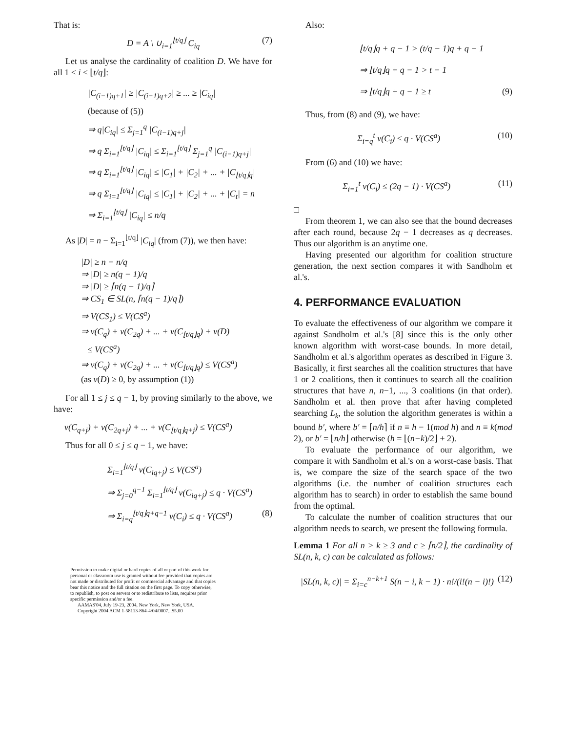That is:
D = A \ ∪<sub>i=1</sub><sup>⌊t/q⌋</sup> C<sub>iq</sub> (7)
Let us analyse the cardinality of coalition D. We have for all 1 ≤ i ≤ ⌊t/q⌋:
|C<sub>(i−1)q+1</sub>| ≥ |C<sub>(i−1)q+2</sub>| ≥ ... ≥ |C<sub>iq</sub>|
(because of (5))
⇒ q|C<sub>iq</sub>| ≤ Σ<sub>j=1</sub><sup>q</sup> |C<sub>(i−1)q+j</sub>|
⇒ q Σ<sub>i=1</sub><sup>⌊t/q⌋</sup> |C<sub>iq</sub>| ≤ Σ<sub>i=1</sub><sup>⌊t/q⌋</sup> Σ<sub>j=1</sub><sup>q</sup> |C<sub>(i−1)q+j</sub>|
⇒ q Σ<sub>i=1</sub><sup>⌊t/q⌋</sup> |C<sub>iq</sub>| ≤ |C<sub>1</sub>| + |C<sub>2</sub>| + ... + |C<sub>⌊t/q⌋q</sub>|
⇒ q Σ<sub>i=1</sub><sup>⌊t/q⌋</sup> |C<sub>iq</sub>| ≤ |C<sub>1</sub>| + |C<sub>2</sub>| + ... + |C<sub>t</sub>| = n
⇒ Σ<sub>i=1</sub><sup>⌊t/q⌋</sup> |C<sub>iq</sub>| ≤ n/q
As |D| = n − Σ<sub>i=1</sub><sup>⌊t/q⌋</sup> |C<sub>iq</sub>| (from (7)), we then have:
|D| ≥ n − n/q
⇒ |D| ≥ n(q − 1)/q
⇒ |D| ≥ ⌈n(q − 1)/q⌉
⇒ CS<sub>1</sub> ∈ SL(n, ⌈n(q − 1)/q⌉)
⇒ V(CS<sub>1</sub>) ≤ V(CS<sup>a</sup>)
⇒ v(C<sub>q</sub>) + v(C<sub>2q</sub>) + ... + v(C<sub>⌊t/q⌋q</sub>) + v(D)
≤ V(CS<sup>a</sup>)
⇒ v(C<sub>q</sub>) + v(C<sub>2q</sub>) + ... + v(C<sub>⌊t/q⌋q</sub>) ≤ V(CS<sup>a</sup>)
(as v(D) ≥ 0, by assumption (1))
For all 1 ≤ j ≤ q − 1, by proving similarly to the above, we have:
v(C<sub>q+j</sub>) + v(C<sub>2q+j</sub>) + ... + v(C<sub>⌊t/q⌋q+j</sub>) ≤ V(CS<sup>a</sup>)
Thus for all 0 ≤ j ≤ q − 1, we have:
Σ<sub>i=1</sub><sup>⌊t/q⌋</sup> v(C<sub>iq+j</sub>) ≤ V(CS<sup>a</sup>)
⇒ Σ<sub>j=0</sub><sup>q−1</sup> Σ<sub>i=1</sub><sup>⌊t/q⌋</sup> v(C<sub>iq+j</sub>) ≤ q · V(CS<sup>a</sup>)
⇒ Σ<sub>i=q</sub><sup>⌊t/q⌋q+q−1</sup> v(C<sub>i</sub>) ≤ q · V(CS<sup>a</sup>) (8)
Permission to make digital or hard copies of all or part of this work for personal or classroom use is granted without fee provided that copies are not made or distributed for profit or commercial advantage and that copies bear this notice and the full citation on the first page. To copy otherwise, to republish, to post on servers or to redistribute to lists, requires prior specific permission and/or a fee.
AAMAS'04, July 19-23, 2004, New York, New York, USA.
Copyright 2004 ACM 1-58113-864-4/04/0007...$5.00
Also:
⌊t/q⌋q + q − 1 > (t/q − 1)q + q − 1
⇒ ⌊t/q⌋q + q − 1 > t − 1
⇒ ⌊t/q⌋q + q − 1 ≥ t (9)
Thus, from (8) and (9), we have:
Σ<sub>i=q</sub><sup>t</sup> v(C<sub>i</sub>) ≤ q · V(CS<sup>a</sup>) (10)
From (6) and (10) we have:
Σ<sub>i=1</sub><sup>t</sup> v(C<sub>i</sub>) ≤ (2q − 1) · V(CS<sup>a</sup>) (11)
□
From theorem 1, we can also see that the bound decreases after each round, because 2q − 1 decreases as q decreases. Thus our algorithm is an anytime one.
Having presented our algorithm for coalition structure generation, the next section compares it with Sandholm et al.'s.
4. PERFORMANCE EVALUATION
To evaluate the effectiveness of our algorithm we compare it against Sandholm et al.'s [8] since this is the only other known algorithm with worst-case bounds. In more detail, Sandholm et al.'s algorithm operates as described in Figure 3. Basically, it first searches all the coalition structures that have 1 or 2 coalitions, then it continues to search all the coalition structures that have n, n−1, ..., 3 coalitions (in that order). Sandholm et al. then prove that after having completed searching L<sub>k</sub>, the solution the algorithm generates is within a bound b′, where b′ = ⌈n/h⌉ if n ≡ h − 1(mod h) and n ≡ k(mod 2), or b′ = ⌊n/h⌋ otherwise (h = ⌊(n−k)/2⌋ + 2).
To evaluate the performance of our algorithm, we compare it with Sandholm et al.'s on a worst-case basis. That is, we compare the size of the search space of the two algorithms (i.e. the number of coalition structures each algorithm has to search) in order to establish the same bound from the optimal.
To calculate the number of coalition structures that our algorithm needs to search, we present the following formula.
Lemma 1 For all n > k ≥ 3 and c ≥ ⌈n/2⌉, the cardinality of SL(n, k, c) can be calculated as follows:
|SL(n, k, c)| = Σ<sub>i=c</sub><sup>n−k+1</sup> S(n − i, k − 1) · n!/(i!(n − i)!) (12)